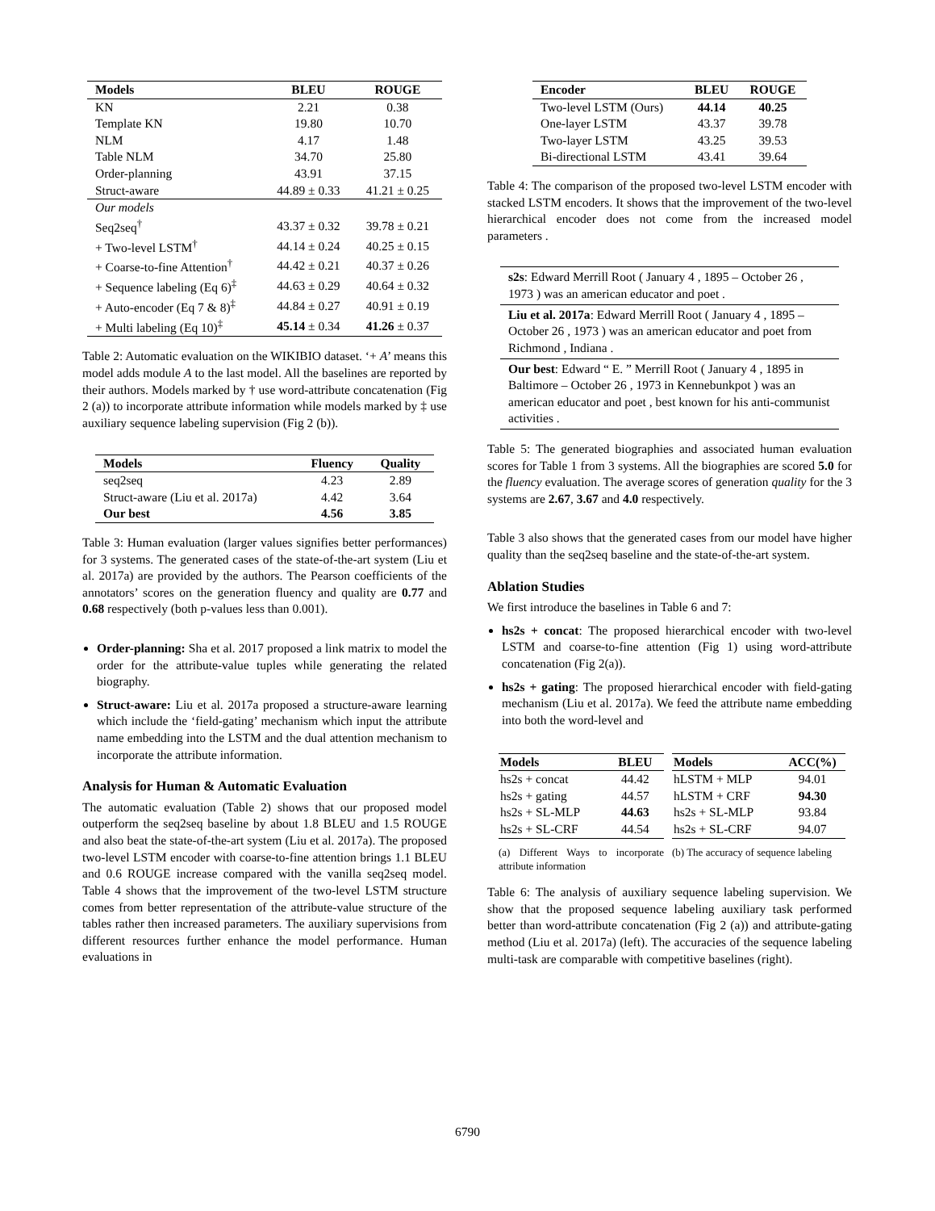| Models | BLEU | ROUGE |
| --- | --- | --- |
| KN | 2.21 | 0.38 |
| Template KN | 19.80 | 10.70 |
| NLM | 4.17 | 1.48 |
| Table NLM | 34.70 | 25.80 |
| Order-planning | 43.91 | 37.15 |
| Struct-aware | 44.89 ± 0.33 | 41.21 ± 0.25 |
| Our models | | |
| Seq2seq<sup>†</sup> | 43.37 ± 0.32 | 39.78 ± 0.21 |
| + Two-level LSTM<sup>†</sup> | 44.14 ± 0.24 | 40.25 ± 0.15 |
| + Coarse-to-fine Attention<sup>†</sup> | 44.42 ± 0.21 | 40.37 ± 0.26 |
| + Sequence labeling (Eq 6)<sup>‡</sup> | 44.63 ± 0.29 | 40.64 ± 0.32 |
| + Auto-encoder (Eq 7 & 8)<sup>‡</sup> | 44.84 ± 0.27 | 40.91 ± 0.19 |
| + Multi labeling (Eq 10)<sup>‡</sup> | 45.14 ± 0.34 | 41.26 ± 0.37 |
Table 2: Automatic evaluation on the WIKIBIO dataset. ‘+ A’ means this model adds module A to the last model. All the baselines are reported by their authors. Models marked by † use word-attribute concatenation (Fig 2 (a)) to incorporate attribute information while models marked by ‡ use auxiliary sequence labeling supervision (Fig 2 (b)).
| Models | Fluency | Quality |
| --- | --- | --- |
| seq2seq | 4.23 | 2.89 |
| Struct-aware (Liu et al. 2017a) | 4.42 | 3.64 |
| Our best | 4.56 | 3.85 |
Table 3: Human evaluation (larger values signifies better performances) for 3 systems. The generated cases of the state-of-the-art system (Liu et al. 2017a) are provided by the authors. The Pearson coefficients of the annotators’ scores on the generation fluency and quality are 0.77 and 0.68 respectively (both p-values less than 0.001).
Order-planning: Sha et al. 2017 proposed a link matrix to model the order for the attribute-value tuples while generating the related biography.
Struct-aware: Liu et al. 2017a proposed a structure-aware learning which include the ‘field-gating’ mechanism which input the attribute name embedding into the LSTM and the dual attention mechanism to incorporate the attribute information.
Analysis for Human & Automatic Evaluation
The automatic evaluation (Table 2) shows that our proposed model outperform the seq2seq baseline by about 1.8 BLEU and 1.5 ROUGE and also beat the state-of-the-art system (Liu et al. 2017a). The proposed two-level LSTM encoder with coarse-to-fine attention brings 1.1 BLEU and 0.6 ROUGE increase compared with the vanilla seq2seq model. Table 4 shows that the improvement of the two-level LSTM structure comes from better representation of the attribute-value structure of the tables rather then increased parameters. The auxiliary supervisions from different resources further enhance the model performance. Human evaluations in
| Encoder | BLEU | ROUGE |
| --- | --- | --- |
| Two-level LSTM (Ours) | 44.14 | 40.25 |
| One-layer LSTM | 43.37 | 39.78 |
| Two-layer LSTM | 43.25 | 39.53 |
| Bi-directional LSTM | 43.41 | 39.64 |
Table 4: The comparison of the proposed two-level LSTM encoder with stacked LSTM encoders. It shows that the improvement of the two-level hierarchical encoder does not come from the increased model parameters .
| s2s : Edward Merrill Root ( January 4 , 1895 – October 26 , 1973 ) was an american educator and poet . |
| Liu et al. 2017a : Edward Merrill Root ( January 4 , 1895 – October 26 , 1973 ) was an american educator and poet from Richmond , Indiana . |
| Our best : Edward “ E. ” Merrill Root ( January 4 , 1895 in Baltimore – October 26 , 1973 in Kennebunkpot ) was an american educator and poet , best known for his anti-communist activities . |
Table 5: The generated biographies and associated human evaluation scores for Table 1 from 3 systems. All the biographies are scored 5.0 for the fluency evaluation. The average scores of generation quality for the 3 systems are 2.67, 3.67 and 4.0 respectively.
Table 3 also shows that the generated cases from our model have higher quality than the seq2seq baseline and the state-of-the-art system.
Ablation Studies
We first introduce the baselines in Table 6 and 7:
hs2s + concat: The proposed hierarchical encoder with two-level LSTM and coarse-to-fine attention (Fig 1) using word-attribute concatenation (Fig 2(a)).
hs2s + gating: The proposed hierarchical encoder with field-gating mechanism (Liu et al. 2017a). We feed the attribute name embedding into both the word-level and
| Models | BLEU |
| --- | --- |
| hs2s + concat | 44.42 |
| hs2s + gating | 44.57 |
| hs2s + SL-MLP | 44.63 |
| hs2s + SL-CRF | 44.54 |
(a) Different Ways to incorporate attribute information
| Models | ACC(%) |
| --- | --- |
| hLSTM + MLP | 94.01 |
| hLSTM + CRF | 94.30 |
| hs2s + SL-MLP | 93.84 |
| hs2s + SL-CRF | 94.07 |
(b) The accuracy of sequence labeling
Table 6: The analysis of auxiliary sequence labeling supervision. We show that the proposed sequence labeling auxiliary task performed better than word-attribute concatenation (Fig 2 (a)) and attribute-gating method (Liu et al. 2017a) (left). The accuracies of the sequence labeling multi-task are comparable with competitive baselines (right).
6790